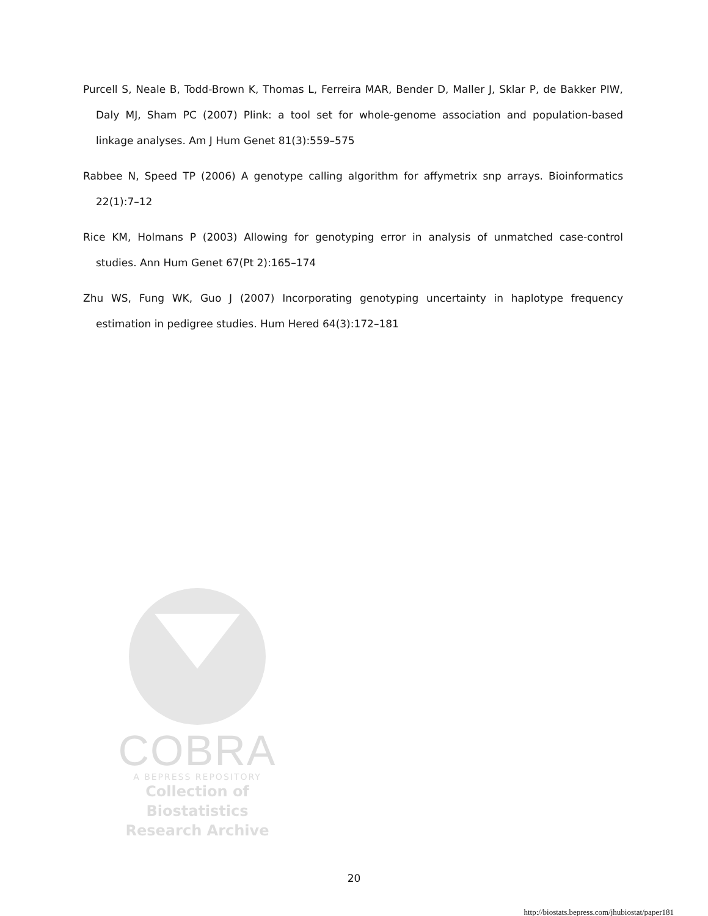Purcell S, Neale B, Todd-Brown K, Thomas L, Ferreira MAR, Bender D, Maller J, Sklar P, de Bakker PIW, Daly MJ, Sham PC (2007) Plink: a tool set for whole-genome association and population-based linkage analyses. Am J Hum Genet 81(3):559–575
Rabbee N, Speed TP (2006) A genotype calling algorithm for affymetrix snp arrays. Bioinformatics 22(1):7–12
Rice KM, Holmans P (2003) Allowing for genotyping error in analysis of unmatched case-control studies. Ann Hum Genet 67(Pt 2):165–174
Zhu WS, Fung WK, Guo J (2007) Incorporating genotyping uncertainty in haplotype frequency estimation in pedigree studies. Hum Hered 64(3):172–181
COBRA
A BEPRESS REPOSITORY
Collection of Biostatistics
Research Archive
20
http://biostats.bepress.com/jhubiostat/paper181